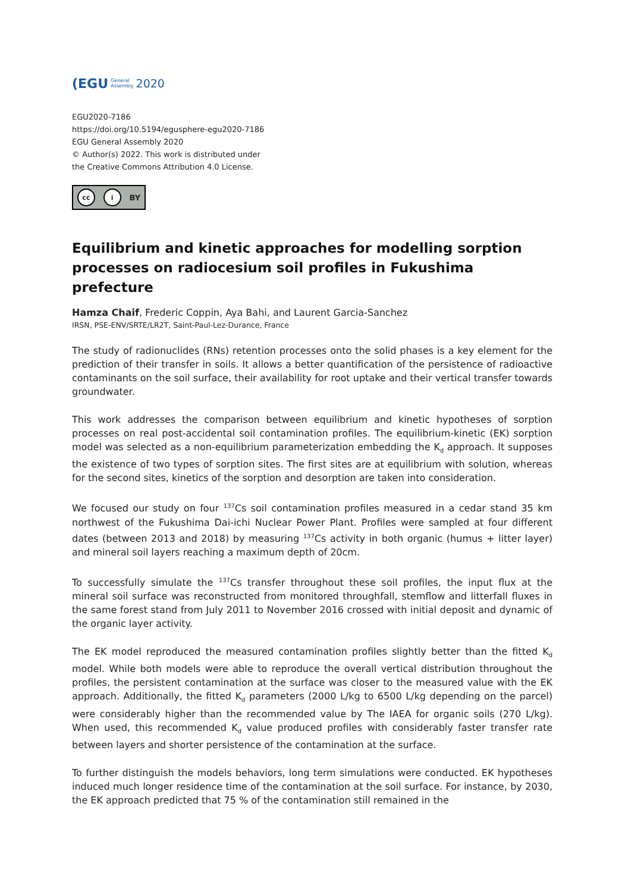(EGU General
Assembly 2020
EGU2020-7186
https://doi.org/10.5194/egusphere-egu2020-7186
EGU General Assembly 2020
© Author(s) 2022. This work is distributed under
the Creative Commons Attribution 4.0 License.
cc i BY
Equilibrium and kinetic approaches for modelling sorption processes on radiocesium soil profiles in Fukushima prefecture
Hamza Chaif, Frederic Coppin, Aya Bahi, and Laurent Garcia-Sanchez
IRSN, PSE-ENV/SRTE/LR2T, Saint-Paul-Lez-Durance, France
The study of radionuclides (RNs) retention processes onto the solid phases is a key element for the prediction of their transfer in soils. It allows a better quantification of the persistence of radioactive contaminants on the soil surface, their availability for root uptake and their vertical transfer towards groundwater.
This work addresses the comparison between equilibrium and kinetic hypotheses of sorption processes on real post-accidental soil contamination profiles. The equilibrium-kinetic (EK) sorption model was selected as a non-equilibrium parameterization embedding the K<sub>d</sub> approach. It supposes the existence of two types of sorption sites. The first sites are at equilibrium with solution, whereas for the second sites, kinetics of the sorption and desorption are taken into consideration.
We focused our study on four <sup>137</sup>Cs soil contamination profiles measured in a cedar stand 35 km northwest of the Fukushima Dai-ichi Nuclear Power Plant. Profiles were sampled at four different dates (between 2013 and 2018) by measuring <sup>137</sup>Cs activity in both organic (humus + litter layer) and mineral soil layers reaching a maximum depth of 20cm.
To successfully simulate the <sup>137</sup>Cs transfer throughout these soil profiles, the input flux at the mineral soil surface was reconstructed from monitored throughfall, stemflow and litterfall fluxes in the same forest stand from July 2011 to November 2016 crossed with initial deposit and dynamic of the organic layer activity.
The EK model reproduced the measured contamination profiles slightly better than the fitted K<sub>d</sub> model. While both models were able to reproduce the overall vertical distribution throughout the profiles, the persistent contamination at the surface was closer to the measured value with the EK approach. Additionally, the fitted K<sub>d</sub> parameters (2000 L/kg to 6500 L/kg depending on the parcel) were considerably higher than the recommended value by The IAEA for organic soils (270 L/kg). When used, this recommended K<sub>d</sub> value produced profiles with considerably faster transfer rate between layers and shorter persistence of the contamination at the surface.
To further distinguish the models behaviors, long term simulations were conducted. EK hypotheses induced much longer residence time of the contamination at the soil surface. For instance, by 2030, the EK approach predicted that 75 % of the contamination still remained in the